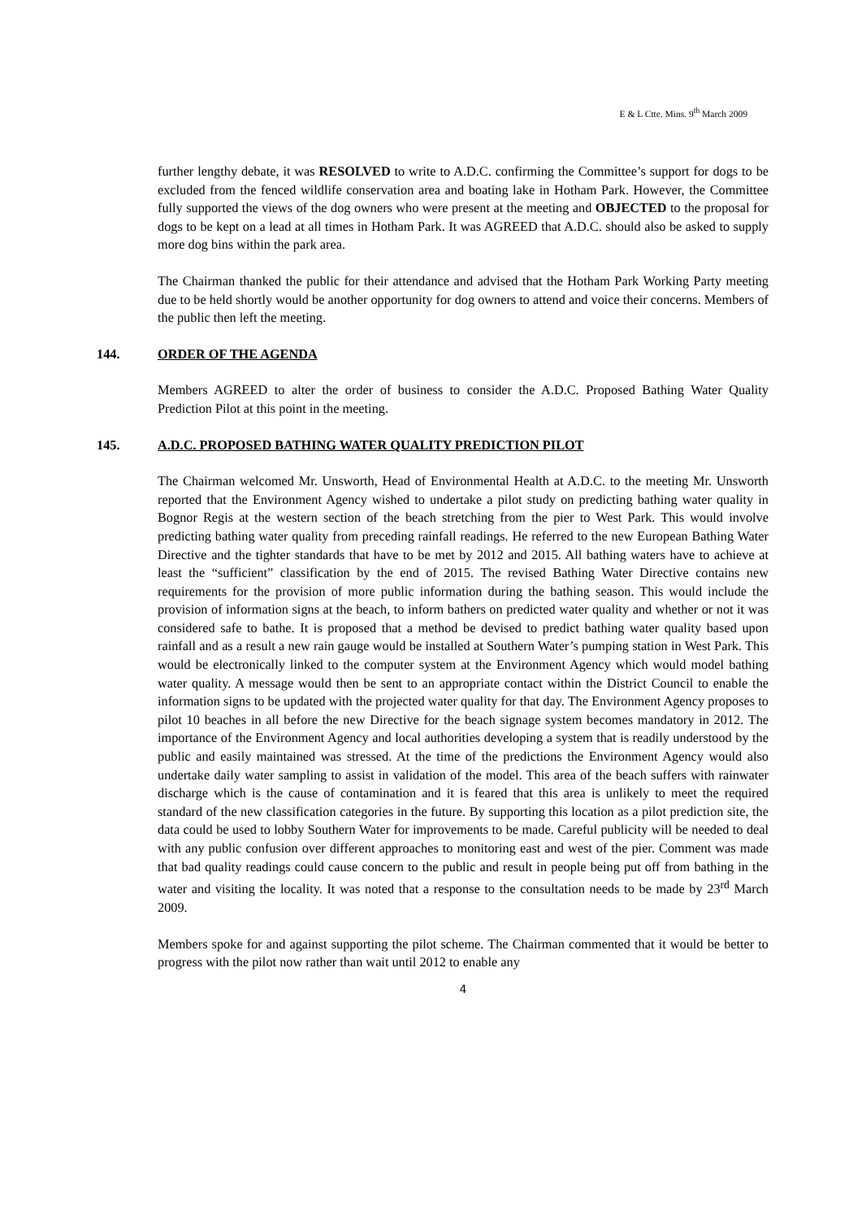E & L Ctte. Mins. 9<sup>th</sup> March 2009
further lengthy debate, it was RESOLVED to write to A.D.C. confirming the Committee’s support for dogs to be excluded from the fenced wildlife conservation area and boating lake in Hotham Park. However, the Committee fully supported the views of the dog owners who were present at the meeting and OBJECTED to the proposal for dogs to be kept on a lead at all times in Hotham Park. It was AGREED that A.D.C. should also be asked to supply more dog bins within the park area.
The Chairman thanked the public for their attendance and advised that the Hotham Park Working Party meeting due to be held shortly would be another opportunity for dog owners to attend and voice their concerns. Members of the public then left the meeting.
144. ORDER OF THE AGENDA
Members AGREED to alter the order of business to consider the A.D.C. Proposed Bathing Water Quality Prediction Pilot at this point in the meeting.
145. A.D.C. PROPOSED BATHING WATER QUALITY PREDICTION PILOT
The Chairman welcomed Mr. Unsworth, Head of Environmental Health at A.D.C. to the meeting Mr. Unsworth reported that the Environment Agency wished to undertake a pilot study on predicting bathing water quality in Bognor Regis at the western section of the beach stretching from the pier to West Park. This would involve predicting bathing water quality from preceding rainfall readings. He referred to the new European Bathing Water Directive and the tighter standards that have to be met by 2012 and 2015. All bathing waters have to achieve at least the “sufficient” classification by the end of 2015. The revised Bathing Water Directive contains new requirements for the provision of more public information during the bathing season. This would include the provision of information signs at the beach, to inform bathers on predicted water quality and whether or not it was considered safe to bathe. It is proposed that a method be devised to predict bathing water quality based upon rainfall and as a result a new rain gauge would be installed at Southern Water’s pumping station in West Park. This would be electronically linked to the computer system at the Environment Agency which would model bathing water quality. A message would then be sent to an appropriate contact within the District Council to enable the information signs to be updated with the projected water quality for that day. The Environment Agency proposes to pilot 10 beaches in all before the new Directive for the beach signage system becomes mandatory in 2012. The importance of the Environment Agency and local authorities developing a system that is readily understood by the public and easily maintained was stressed. At the time of the predictions the Environment Agency would also undertake daily water sampling to assist in validation of the model. This area of the beach suffers with rainwater discharge which is the cause of contamination and it is feared that this area is unlikely to meet the required standard of the new classification categories in the future. By supporting this location as a pilot prediction site, the data could be used to lobby Southern Water for improvements to be made. Careful publicity will be needed to deal with any public confusion over different approaches to monitoring east and west of the pier. Comment was made that bad quality readings could cause concern to the public and result in people being put off from bathing in the water and visiting the locality. It was noted that a response to the consultation needs to be made by 23<sup>rd</sup> March 2009.
Members spoke for and against supporting the pilot scheme. The Chairman commented that it would be better to progress with the pilot now rather than wait until 2012 to enable any
4